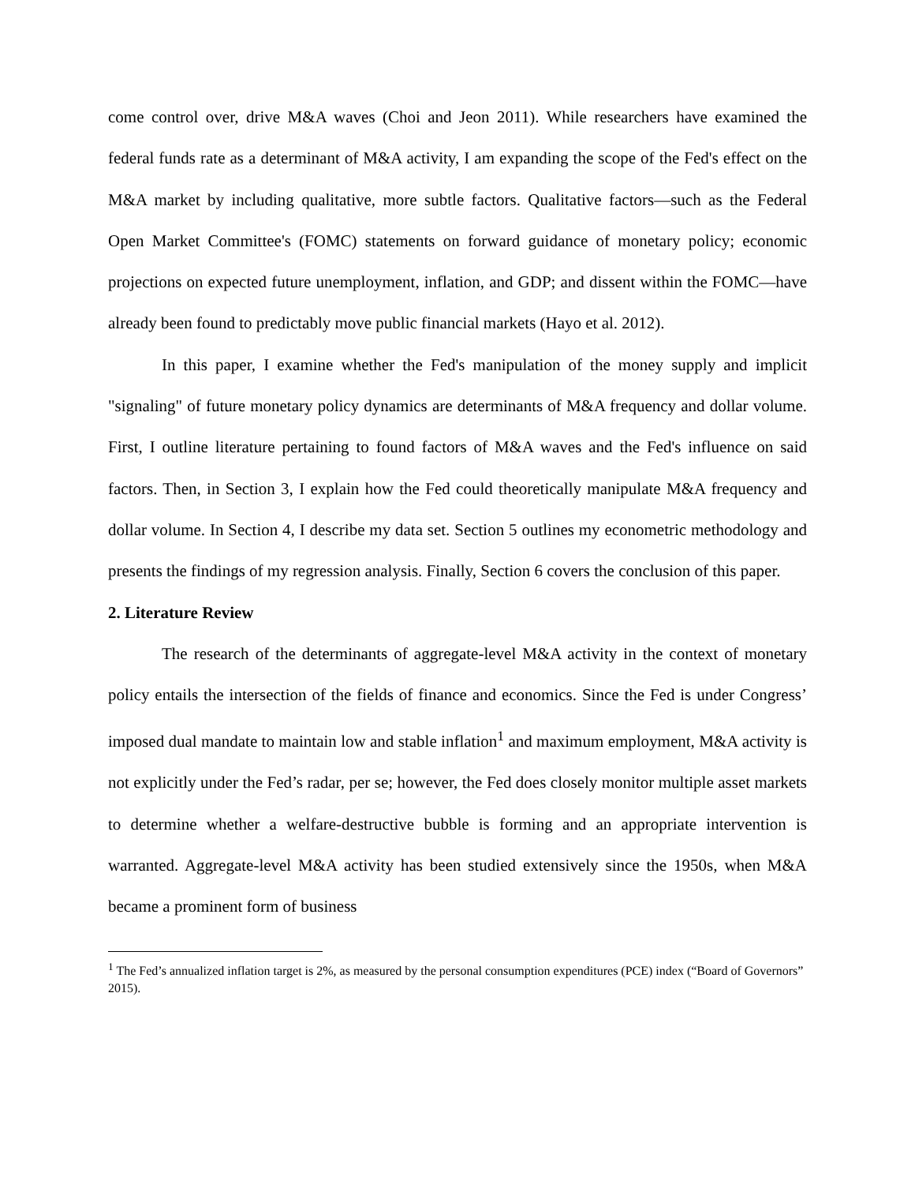come control over, drive M&A waves (Choi and Jeon 2011). While researchers have examined the federal funds rate as a determinant of M&A activity, I am expanding the scope of the Fed's effect on the M&A market by including qualitative, more subtle factors. Qualitative factors—such as the Federal Open Market Committee's (FOMC) statements on forward guidance of monetary policy; economic projections on expected future unemployment, inflation, and GDP; and dissent within the FOMC—have already been found to predictably move public financial markets (Hayo et al. 2012).
In this paper, I examine whether the Fed's manipulation of the money supply and implicit "signaling" of future monetary policy dynamics are determinants of M&A frequency and dollar volume. First, I outline literature pertaining to found factors of M&A waves and the Fed's influence on said factors. Then, in Section 3, I explain how the Fed could theoretically manipulate M&A frequency and dollar volume. In Section 4, I describe my data set. Section 5 outlines my econometric methodology and presents the findings of my regression analysis. Finally, Section 6 covers the conclusion of this paper.
2. Literature Review
The research of the determinants of aggregate-level M&A activity in the context of monetary policy entails the intersection of the fields of finance and economics. Since the Fed is under Congress’ imposed dual mandate to maintain low and stable inflation<sup>1</sup> and maximum employment, M&A activity is not explicitly under the Fed’s radar, per se; however, the Fed does closely monitor multiple asset markets to determine whether a welfare-destructive bubble is forming and an appropriate intervention is warranted. Aggregate-level M&A activity has been studied extensively since the 1950s, when M&A became a prominent form of business
<sup>1</sup> The Fed’s annualized inflation target is 2%, as measured by the personal consumption expenditures (PCE) index (“Board of Governors” 2015).